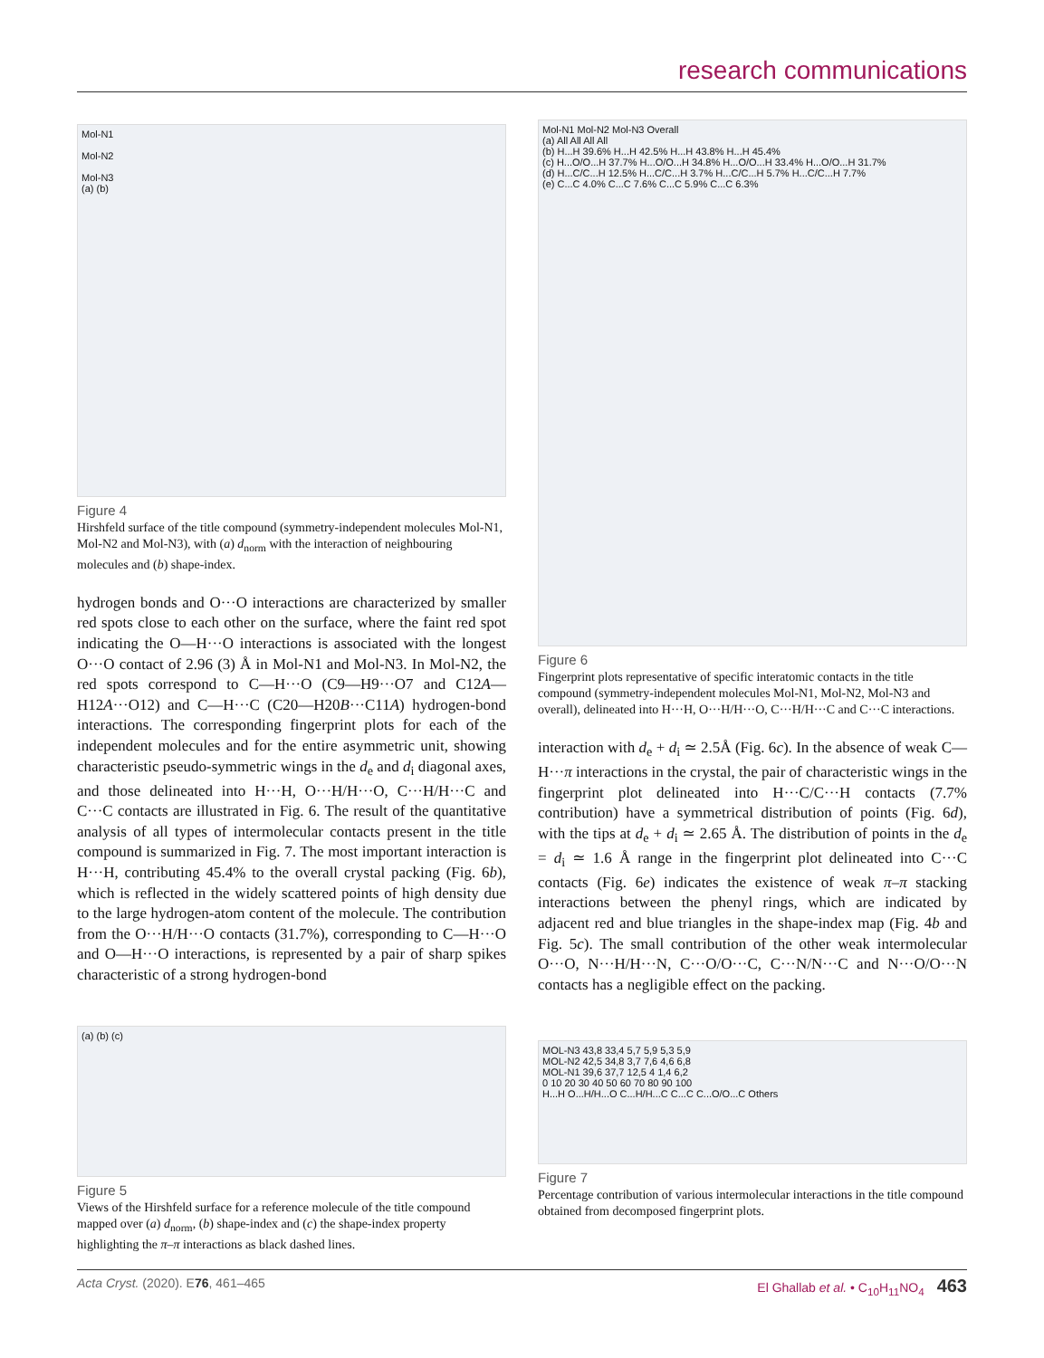research communications
Mol-N1
Mol-N2
Mol-N3
(a) (b)
Figure 4
Hirshfeld surface of the title compound (symmetry-independent molecules Mol-N1, Mol-N2 and Mol-N3), with (a) d<sub>norm</sub> with the interaction of neighbouring molecules and (b) shape-index.
hydrogen bonds and O···O interactions are characterized by smaller red spots close to each other on the surface, where the faint red spot indicating the O—H···O interactions is associated with the longest O···O contact of 2.96 (3) Å in Mol-N1 and Mol-N3. In Mol-N2, the red spots correspond to C—H···O (C9—H9···O7 and C12A—H12A···O12) and C—H···C (C20—H20B···C11A) hydrogen-bond interactions. The corresponding fingerprint plots for each of the independent molecules and for the entire asymmetric unit, showing characteristic pseudo-symmetric wings in the d<sub>e</sub> and d<sub>i</sub> diagonal axes, and those delineated into H···H, O···H/H···O, C···H/H···C and C···C contacts are illustrated in Fig. 6. The result of the quantitative analysis of all types of intermolecular contacts present in the title compound is summarized in Fig. 7. The most important interaction is H···H, contributing 45.4% to the overall crystal packing (Fig. 6b), which is reflected in the widely scattered points of high density due to the large hydrogen-atom content of the molecule. The contribution from the O···H/H···O contacts (31.7%), corresponding to C—H···O and O—H···O interactions, is represented by a pair of sharp spikes characteristic of a strong hydrogen-bond
(a) (b) (c)
Figure 5
Views of the Hirshfeld surface for a reference molecule of the title compound mapped over (a) d<sub>norm</sub>, (b) shape-index and (c) the shape-index property highlighting the π–π interactions as black dashed lines.
Mol-N1 Mol-N2 Mol-N3 Overall
(a) All All All All
(b) H...H 39.6% H...H 42.5% H...H 43.8% H...H 45.4%
(c) H...O/O...H 37.7% H...O/O...H 34.8% H...O/O...H 33.4% H...O/O...H 31.7%
(d) H...C/C...H 12.5% H...C/C...H 3.7% H...C/C...H 5.7% H...C/C...H 7.7%
(e) C...C 4.0% C...C 7.6% C...C 5.9% C...C 6.3%
Figure 6
Fingerprint plots representative of specific interatomic contacts in the title compound (symmetry-independent molecules Mol-N1, Mol-N2, Mol-N3 and overall), delineated into H···H, O···H/H···O, C···H/H···C and C···C interactions.
interaction with d<sub>e</sub> + d<sub>i</sub> ≃ 2.5Å (Fig. 6c). In the absence of weak C—H···π interactions in the crystal, the pair of characteristic wings in the fingerprint plot delineated into H···C/C···H contacts (7.7% contribution) have a symmetrical distribution of points (Fig. 6d), with the tips at d<sub>e</sub> + d<sub>i</sub> ≃ 2.65 Å. The distribution of points in the d<sub>e</sub> = d<sub>i</sub> ≃ 1.6 Å range in the fingerprint plot delineated into C···C contacts (Fig. 6e) indicates the existence of weak π–π stacking interactions between the phenyl rings, which are indicated by adjacent red and blue triangles in the shape-index map (Fig. 4b and Fig. 5c). The small contribution of the other weak intermolecular O···O, N···H/H···N, C···O/O···C, C···N/N···C and N···O/O···N contacts has a negligible effect on the packing.
MOL-N3 43,8 33,4 5,7 5,9 5,3 5,9
MOL-N2 42,5 34,8 3,7 7,6 4,6 6,8
MOL-N1 39,6 37,7 12,5 4 1,4 6,2
0 10 20 30 40 50 60 70 80 90 100
H...H O...H/H...O C...H/H...C C...C C...O/O...C Others
Figure 7
Percentage contribution of various intermolecular interactions in the title compound obtained from decomposed fingerprint plots.
Acta Cryst. (2020). E 76, 461–465 El Ghallab et al. • C<sub>10</sub>H<sub>11</sub>NO<sub>4</sub> 463